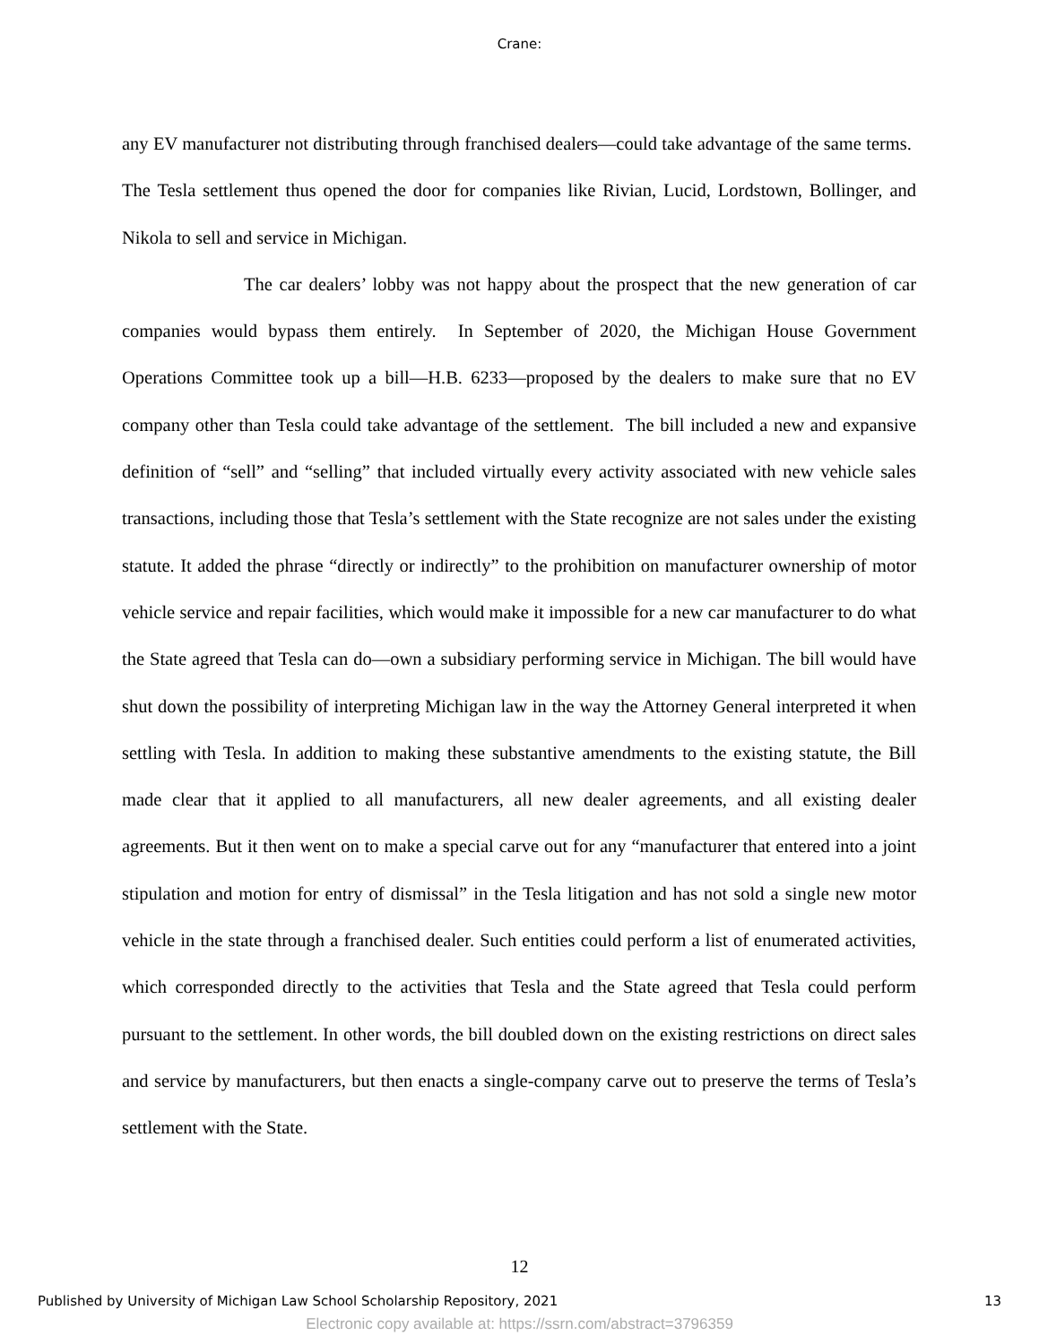Crane:
any EV manufacturer not distributing through franchised dealers—could take advantage of the same terms. The Tesla settlement thus opened the door for companies like Rivian, Lucid, Lordstown, Bollinger, and Nikola to sell and service in Michigan.
The car dealers’ lobby was not happy about the prospect that the new generation of car companies would bypass them entirely. In September of 2020, the Michigan House Government Operations Committee took up a bill—H.B. 6233—proposed by the dealers to make sure that no EV company other than Tesla could take advantage of the settlement. The bill included a new and expansive definition of “sell” and “selling” that included virtually every activity associated with new vehicle sales transactions, including those that Tesla’s settlement with the State recognize are not sales under the existing statute. It added the phrase “directly or indirectly” to the prohibition on manufacturer ownership of motor vehicle service and repair facilities, which would make it impossible for a new car manufacturer to do what the State agreed that Tesla can do—own a subsidiary performing service in Michigan. The bill would have shut down the possibility of interpreting Michigan law in the way the Attorney General interpreted it when settling with Tesla. In addition to making these substantive amendments to the existing statute, the Bill made clear that it applied to all manufacturers, all new dealer agreements, and all existing dealer agreements. But it then went on to make a special carve out for any “manufacturer that entered into a joint stipulation and motion for entry of dismissal” in the Tesla litigation and has not sold a single new motor vehicle in the state through a franchised dealer. Such entities could perform a list of enumerated activities, which corresponded directly to the activities that Tesla and the State agreed that Tesla could perform pursuant to the settlement. In other words, the bill doubled down on the existing restrictions on direct sales and service by manufacturers, but then enacts a single-company carve out to preserve the terms of Tesla’s settlement with the State.
12
Published by University of Michigan Law School Scholarship Repository, 2021 13
Electronic copy available at: https://ssrn.com/abstract=3796359